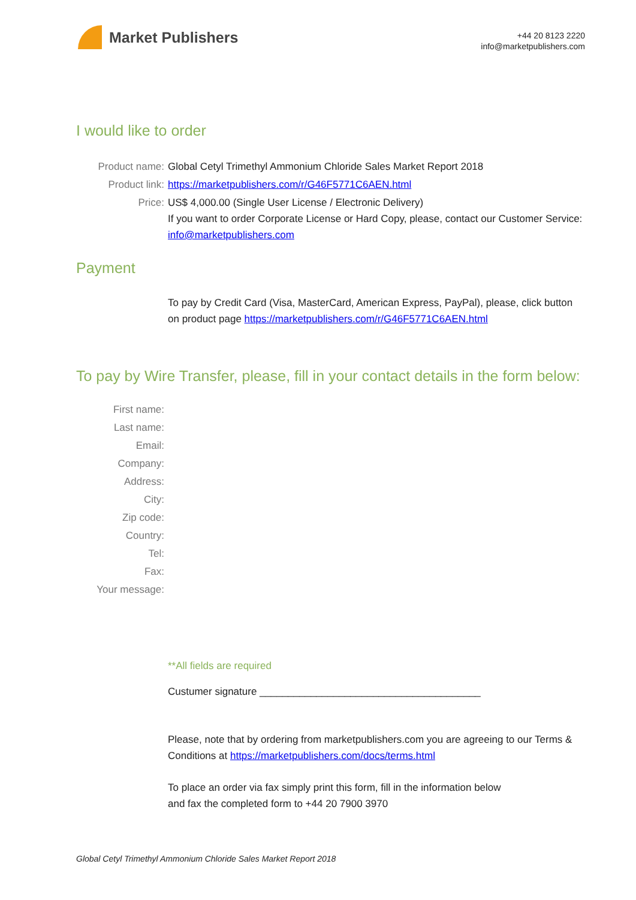Market Publishers
+44 20 8123 2220
info@marketpublishers.com
I would like to order
Product name: Global Cetyl Trimethyl Ammonium Chloride Sales Market Report 2018
Product link: https://marketpublishers.com/r/G46F5771C6AEN.html
Price: US$ 4,000.00 (Single User License / Electronic Delivery)
If you want to order Corporate License or Hard Copy, please, contact our Customer Service:
info@marketpublishers.com
Payment
To pay by Credit Card (Visa, MasterCard, American Express, PayPal), please, click button on product page https://marketpublishers.com/r/G46F5771C6AEN.html
To pay by Wire Transfer, please, fill in your contact details in the form below:
First name:
Last name:
Email:
Company:
Address:
City:
Zip code:
Country:
Tel:
Fax:
Your message:
**All fields are required
Custumer signature _______________________________________
Please, note that by ordering from marketpublishers.com you are agreeing to our Terms & Conditions at https://marketpublishers.com/docs/terms.html
To place an order via fax simply print this form, fill in the information below
and fax the completed form to +44 20 7900 3970
Global Cetyl Trimethyl Ammonium Chloride Sales Market Report 2018